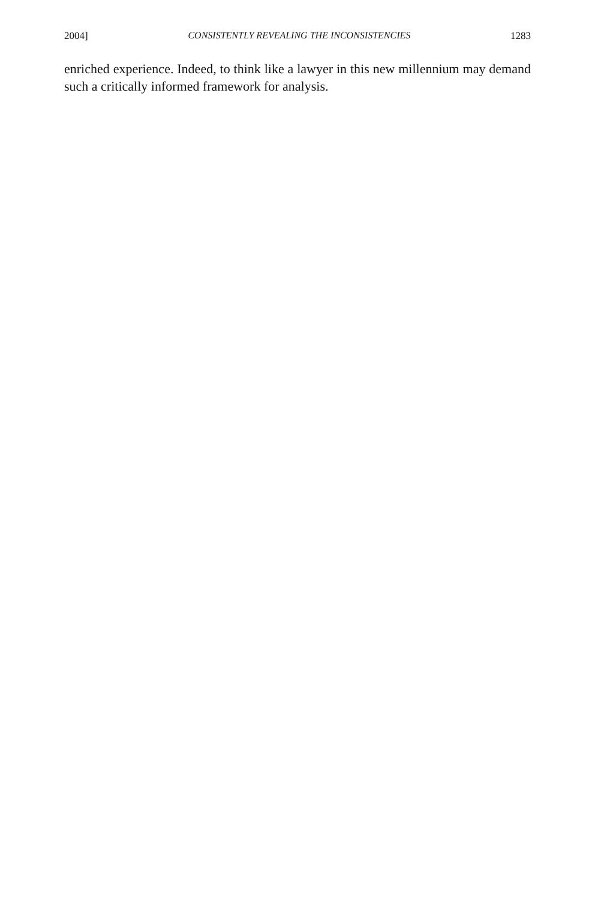2004] CONSISTENTLY REVEALING THE INCONSISTENCIES 1283
enriched experience. Indeed, to think like a lawyer in this new millennium may demand such a critically informed framework for analysis.